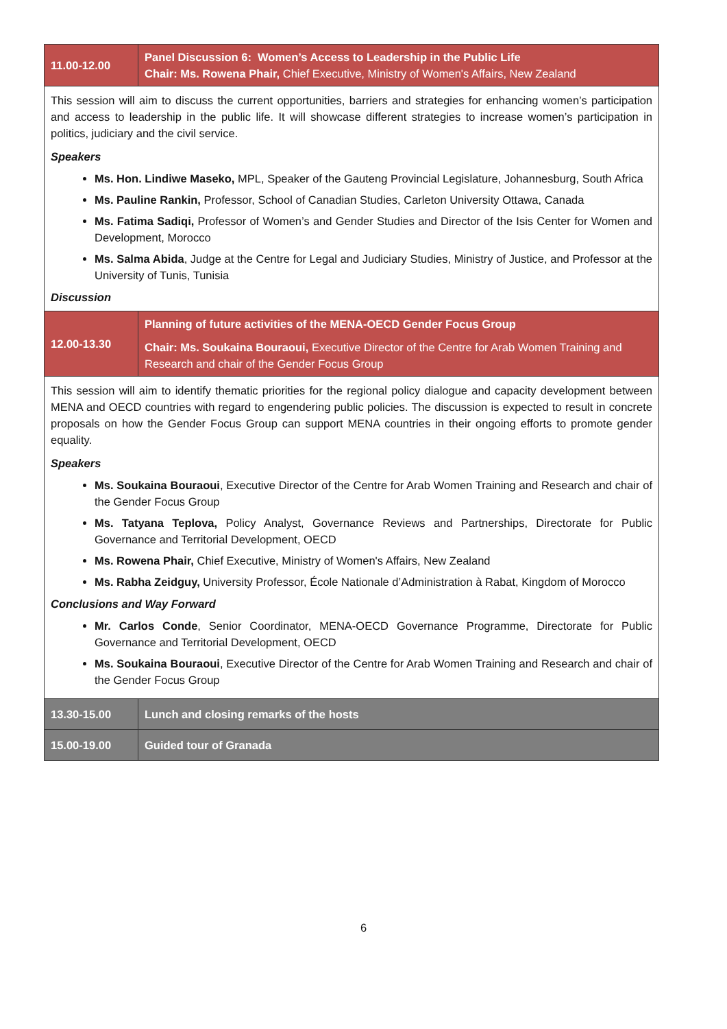| 11.00-12.00 | Panel Discussion 6: Women’s Access to Leadership in the Public Life Chair: Ms. Rowena Phair, Chief Executive, Ministry of Women's Affairs, New Zealand |
| This session will aim to discuss the current opportunities, barriers and strategies for enhancing women’s participation and access to leadership in the public life. It will showcase different strategies to increase women’s participation in politics, judiciary and the civil service. Speakers Ms. Hon. Lindiwe Maseko, MPL, Speaker of the Gauteng Provincial Legislature, Johannesburg, South Africa Ms. Pauline Rankin, Professor, School of Canadian Studies, Carleton University Ottawa, Canada Ms. Fatima Sadiqi, Professor of Women’s and Gender Studies and Director of the Isis Center for Women and Development, Morocco Ms. Salma Abida , Judge at the Centre for Legal and Judiciary Studies, Ministry of Justice, and Professor at the University of Tunis, Tunisia Discussion | |
| 12.00-13.30 | Planning of future activities of the MENA-OECD Gender Focus Group Chair: Ms. Soukaina Bouraoui, Executive Director of the Centre for Arab Women Training and Research and chair of the Gender Focus Group |
| This session will aim to identify thematic priorities for the regional policy dialogue and capacity development between MENA and OECD countries with regard to engendering public policies. The discussion is expected to result in concrete proposals on how the Gender Focus Group can support MENA countries in their ongoing efforts to promote gender equality. Speakers Ms. Soukaina Bouraoui , Executive Director of the Centre for Arab Women Training and Research and chair of the Gender Focus Group Ms. Tatyana Teplova, Policy Analyst, Governance Reviews and Partnerships, Directorate for Public Governance and Territorial Development, OECD Ms. Rowena Phair, Chief Executive, Ministry of Women's Affairs, New Zealand Ms. Rabha Zeidguy, University Professor, École Nationale d’Administration à Rabat, Kingdom of Morocco Conclusions and Way Forward Mr. Carlos Conde , Senior Coordinator, MENA-OECD Governance Programme, Directorate for Public Governance and Territorial Development, OECD Ms. Soukaina Bouraoui , Executive Director of the Centre for Arab Women Training and Research and chair of the Gender Focus Group | |
| 13.30-15.00 | Lunch and closing remarks of the hosts |
| 15.00-19.00 | Guided tour of Granada |
6